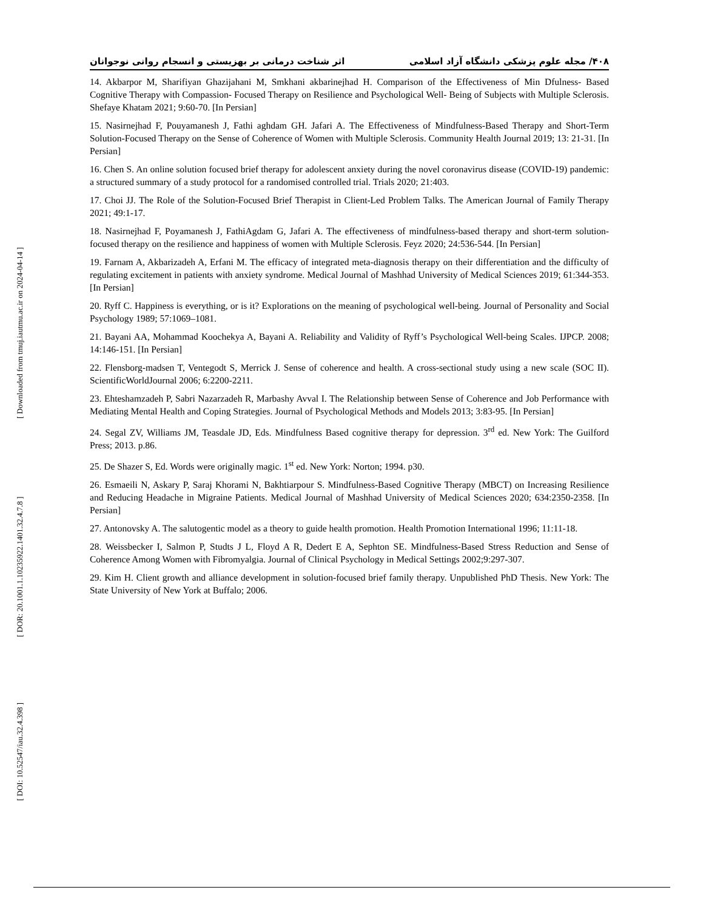۴۰۸/ مجله علوم پزشکی دانشگاه آزاد اسلامی اثر شناخت درمانی بر بهزیستی و انسجام روانی نوجوانان
14. Akbarpor M, Sharifiyan Ghazijahani M, Smkhani akbarinejhad H. Comparison of the Effectiveness of Min Dfulness- Based Cognitive Therapy with Compassion- Focused Therapy on Resilience and Psychological Well- Being of Subjects with Multiple Sclerosis. Shefaye Khatam 2021; 9:60-70. [In Persian]
15. Nasirnejhad F, Pouyamanesh J, Fathi aghdam GH. Jafari A. The Effectiveness of Mindfulness-Based Therapy and Short-Term Solution-Focused Therapy on the Sense of Coherence of Women with Multiple Sclerosis. Community Health Journal 2019; 13: 21-31. [In Persian]
16. Chen S. An online solution focused brief therapy for adolescent anxiety during the novel coronavirus disease (COVID-19) pandemic: a structured summary of a study protocol for a randomised controlled trial. Trials 2020; 21:403.
17. Choi JJ. The Role of the Solution-Focused Brief Therapist in Client-Led Problem Talks. The American Journal of Family Therapy 2021; 49:1-17.
18. Nasirnejhad F, Poyamanesh J, FathiAgdam G, Jafari A. The effectiveness of mindfulness-based therapy and short-term solution-focused therapy on the resilience and happiness of women with Multiple Sclerosis. Feyz 2020; 24:536-544. [In Persian]
19. Farnam A, Akbarizadeh A, Erfani M. The efficacy of integrated meta-diagnosis therapy on their differentiation and the difficulty of regulating excitement in patients with anxiety syndrome. Medical Journal of Mashhad University of Medical Sciences 2019; 61:344-353. [In Persian]
20. Ryff C. Happiness is everything, or is it? Explorations on the meaning of psychological well-being. Journal of Personality and Social Psychology 1989; 57:1069–1081.
21. Bayani AA, Mohammad Koochekya A, Bayani A. Reliability and Validity of Ryff’s Psychological Well-being Scales. IJPCP. 2008; 14:146-151. [In Persian]
22. Flensborg-madsen T, Ventegodt S, Merrick J. Sense of coherence and health. A cross-sectional study using a new scale (SOC II). ScientificWorldJournal 2006; 6:2200-2211.
23. Ehteshamzadeh P, Sabri Nazarzadeh R, Marbashy Avval I. The Relationship between Sense of Coherence and Job Performance with Mediating Mental Health and Coping Strategies. Journal of Psychological Methods and Models 2013; 3:83-95. [In Persian]
24. Segal ZV, Williams JM, Teasdale JD, Eds. Mindfulness Based cognitive therapy for depression. 3<sup>rd</sup> ed. New York: The Guilford Press; 2013. p.86.
25. De Shazer S, Ed. Words were originally magic. 1<sup>st</sup> ed. New York: Norton; 1994. p30.
26. Esmaeili N, Askary P, Saraj Khorami N, Bakhtiarpour S. Mindfulness-Based Cognitive Therapy (MBCT) on Increasing Resilience and Reducing Headache in Migraine Patients. Medical Journal of Mashhad University of Medical Sciences 2020; 634:2350-2358. [In Persian]
27. Antonovsky A. The salutogentic model as a theory to guide health promotion. Health Promotion International 1996; 11:11-18.
28. Weissbecker I, Salmon P, Studts J L, Floyd A R, Dedert E A, Sephton SE. Mindfulness-Based Stress Reduction and Sense of Coherence Among Women with Fibromyalgia. Journal of Clinical Psychology in Medical Settings 2002;9:297-307.
29. Kim H. Client growth and alliance development in solution-focused brief family therapy. Unpublished PhD Thesis. New York: The State University of New York at Buffalo; 2006.
[ Downloaded from tmuj.iautmu.ac.ir on 2024-04-14 ]
[ DOR: 20.1001.1.10235922.1401.32.4.7.8 ]
[ DOI: 10.52547/iau.32.4.398 ]